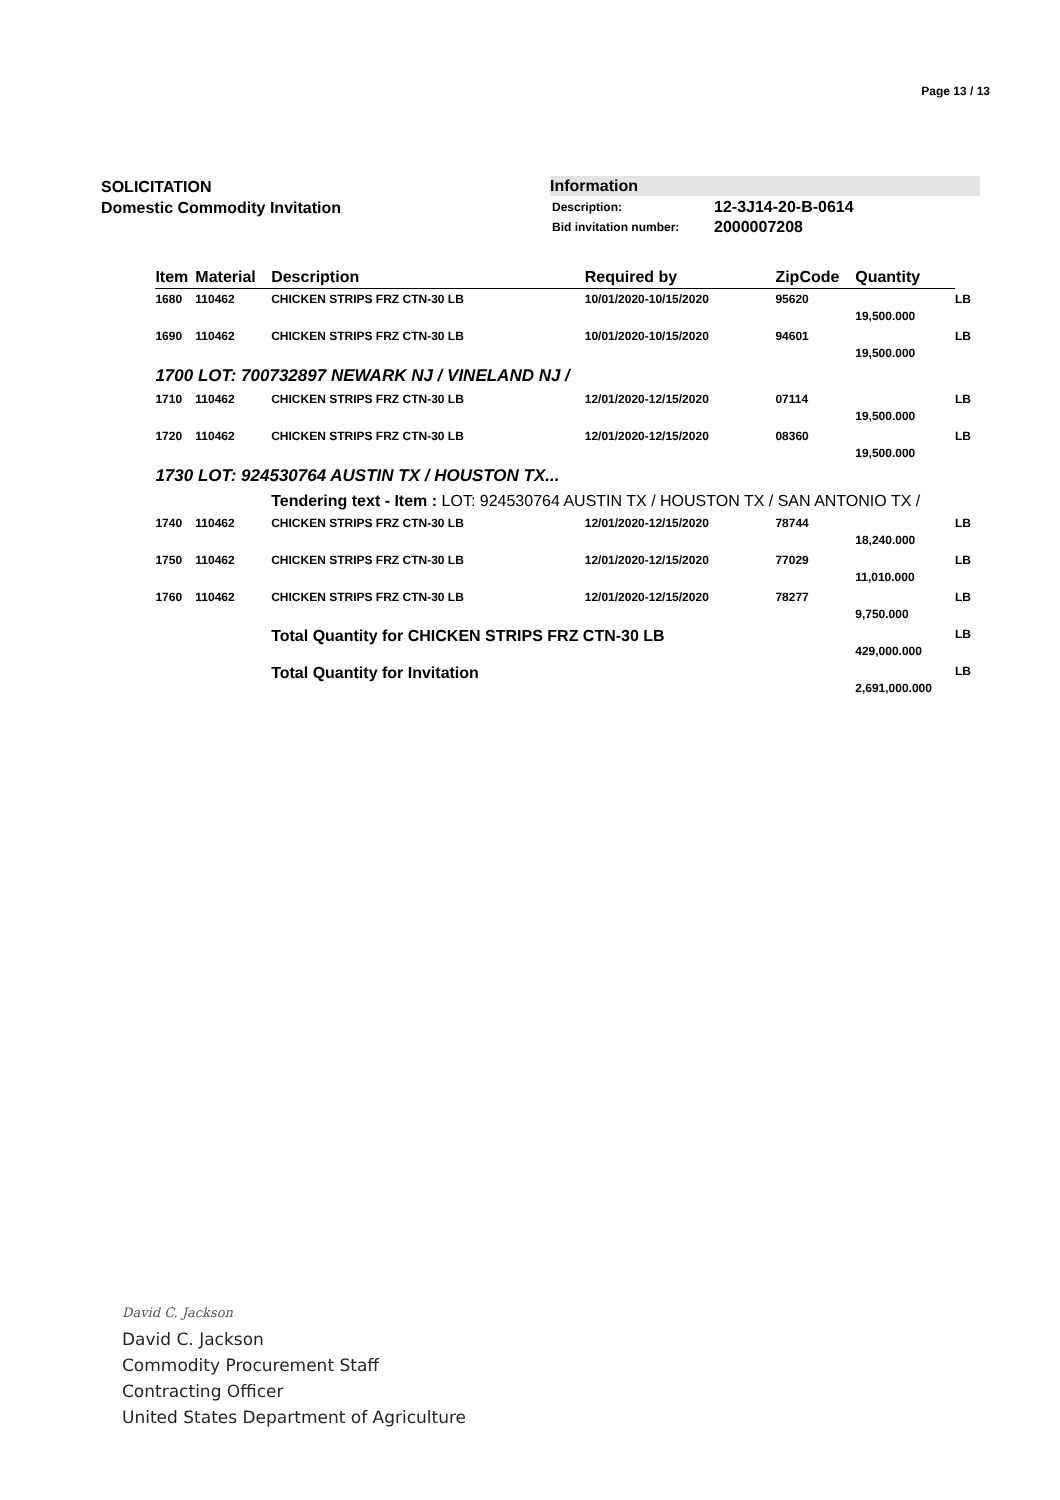Page 13 / 13
SOLICITATION
Domestic Commodity Invitation
Information
| Description: | 12-3J14-20-B-0614 |
| Bid invitation number: | 2000007208 |
| | Item | Material | Description | Required by | ZipCode | Quantity | |
| --- | --- | --- | --- | --- | --- | --- | --- |
| | 1680 | 110462 | CHICKEN STRIPS FRZ CTN-30 LB | 10/01/2020-10/15/2020 | 95620 | 19,500.000 | LB |
| | 1690 | 110462 | CHICKEN STRIPS FRZ CTN-30 LB | 10/01/2020-10/15/2020 | 94601 | 19,500.000 | LB |
| | 1700 LOT: 700732897 NEWARK NJ / VINELAND NJ / | | | | | | |
| | 1710 | 110462 | CHICKEN STRIPS FRZ CTN-30 LB | 12/01/2020-12/15/2020 | 07114 | 19,500.000 | LB |
| | 1720 | 110462 | CHICKEN STRIPS FRZ CTN-30 LB | 12/01/2020-12/15/2020 | 08360 | 19,500.000 | LB |
| | 1730 LOT: 924530764 AUSTIN TX / HOUSTON TX... | | | | | | |
| | | | Tendering text - Item : LOT: 924530764 AUSTIN TX / HOUSTON TX / SAN ANTONIO TX / | | | | |
| | 1740 | 110462 | CHICKEN STRIPS FRZ CTN-30 LB | 12/01/2020-12/15/2020 | 78744 | 18,240.000 | LB |
| | 1750 | 110462 | CHICKEN STRIPS FRZ CTN-30 LB | 12/01/2020-12/15/2020 | 77029 | 11,010.000 | LB |
| | 1760 | 110462 | CHICKEN STRIPS FRZ CTN-30 LB | 12/01/2020-12/15/2020 | 78277 | 9,750.000 | LB |
| | | | Total Quantity for CHICKEN STRIPS FRZ CTN-30 LB | | | 429,000.000 | LB |
| | | | Total Quantity for Invitation | | | 2,691,000.000 | LB |
David C. Jackson
David C. Jackson
Commodity Procurement Staff
Contracting Officer
United States Department of Agriculture